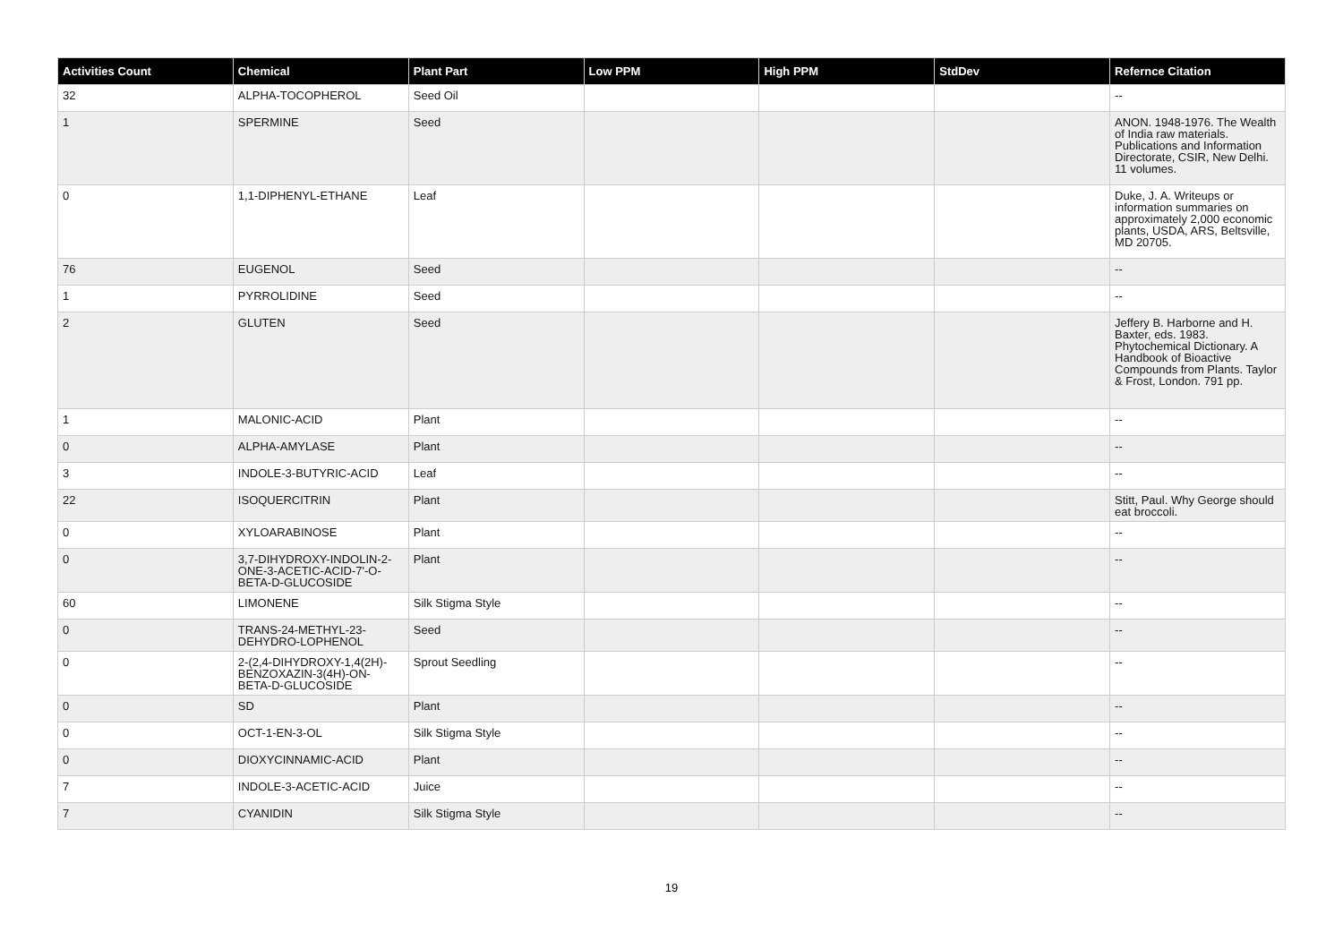| Activities Count | Chemical | Plant Part | Low PPM | High PPM | StdDev | Refernce Citation |
| --- | --- | --- | --- | --- | --- | --- |
| 32 | ALPHA-TOCOPHEROL | Seed Oil | | | | -- |
| 1 | SPERMINE | Seed | | | | ANON. 1948-1976. The Wealth of India raw materials. Publications and Information Directorate, CSIR, New Delhi. 11 volumes. |
| 0 | 1,1-DIPHENYL-ETHANE | Leaf | | | | Duke, J. A. Writeups or information summaries on approximately 2,000 economic plants, USDA, ARS, Beltsville, MD 20705. |
| 76 | EUGENOL | Seed | | | | -- |
| 1 | PYRROLIDINE | Seed | | | | -- |
| 2 | GLUTEN | Seed | | | | Jeffery B. Harborne and H. Baxter, eds. 1983. Phytochemical Dictionary. A Handbook of Bioactive Compounds from Plants. Taylor & Frost, London. 791 pp. |
| 1 | MALONIC-ACID | Plant | | | | -- |
| 0 | ALPHA-AMYLASE | Plant | | | | -- |
| 3 | INDOLE-3-BUTYRIC-ACID | Leaf | | | | -- |
| 22 | ISOQUERCITRIN | Plant | | | | Stitt, Paul. Why George should eat broccoli. |
| 0 | XYLOARABINOSE | Plant | | | | -- |
| 0 | 3,7-DIHYDROXY-INDOLIN-2-ONE-3-ACETIC-ACID-7'-O-BETA-D-GLUCOSIDE | Plant | | | | -- |
| 60 | LIMONENE | Silk Stigma Style | | | | -- |
| 0 | TRANS-24-METHYL-23-DEHYDRO-LOPHENOL | Seed | | | | -- |
| 0 | 2-(2,4-DIHYDROXY-1,4(2H)-BENZOXAZIN-3(4H)-ON-BETA-D-GLUCOSIDE | Sprout Seedling | | | | -- |
| 0 | SD | Plant | | | | -- |
| 0 | OCT-1-EN-3-OL | Silk Stigma Style | | | | -- |
| 0 | DIOXYCINNAMIC-ACID | Plant | | | | -- |
| 7 | INDOLE-3-ACETIC-ACID | Juice | | | | -- |
| 7 | CYANIDIN | Silk Stigma Style | | | | -- |
19